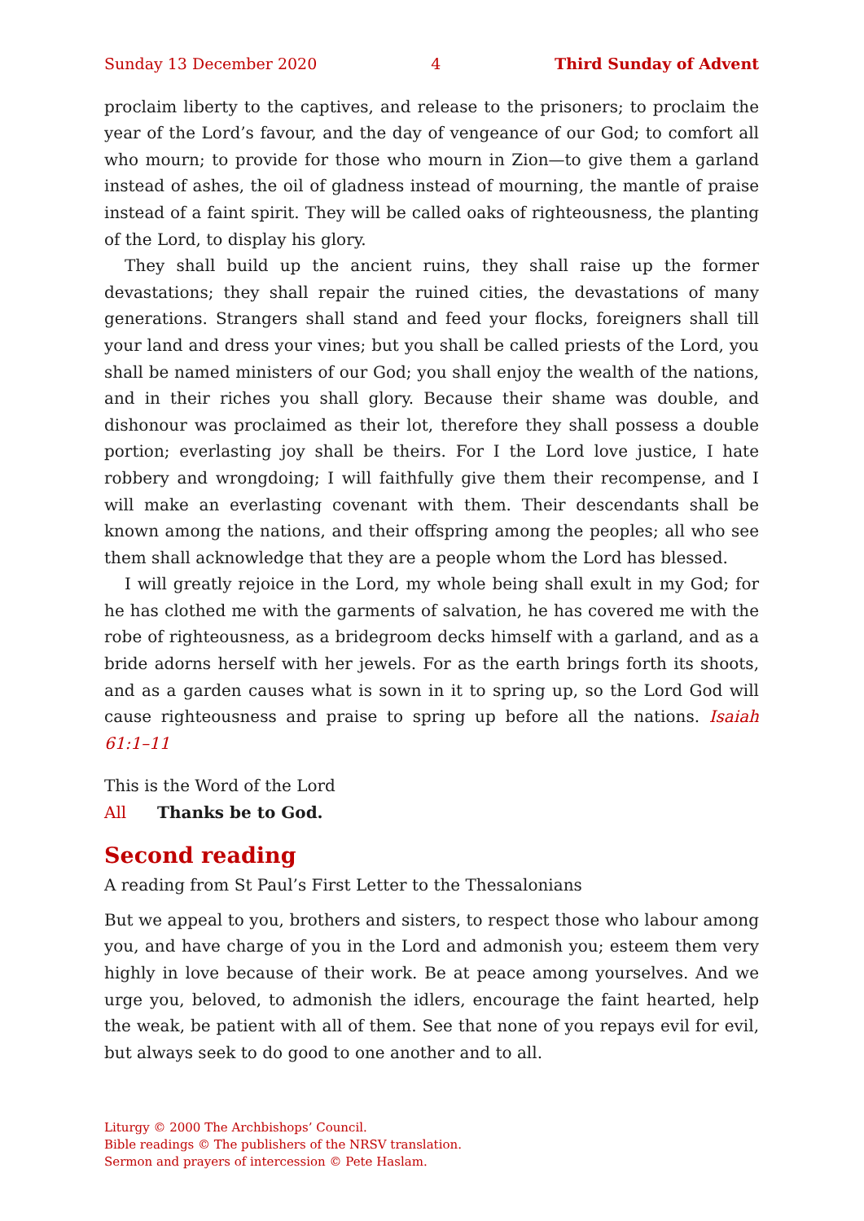Sunday 13 December 2020 4 Third Sunday of Advent
proclaim liberty to the captives, and release to the prisoners; to proclaim the year of the Lord’s favour, and the day of vengeance of our God; to comfort all who mourn; to provide for those who mourn in Zion—to give them a garland instead of ashes, the oil of gladness instead of mourning, the mantle of praise instead of a faint spirit. They will be called oaks of righteousness, the planting of the Lord, to display his glory.
They shall build up the ancient ruins, they shall raise up the former devastations; they shall repair the ruined cities, the devastations of many generations. Strangers shall stand and feed your flocks, foreigners shall till your land and dress your vines; but you shall be called priests of the Lord, you shall be named ministers of our God; you shall enjoy the wealth of the nations, and in their riches you shall glory. Because their shame was double, and dishonour was proclaimed as their lot, therefore they shall possess a double portion; everlasting joy shall be theirs. For I the Lord love justice, I hate robbery and wrongdoing; I will faithfully give them their recompense, and I will make an everlasting covenant with them. Their descendants shall be known among the nations, and their offspring among the peoples; all who see them shall acknowledge that they are a people whom the Lord has blessed.
I will greatly rejoice in the Lord, my whole being shall exult in my God; for he has clothed me with the garments of salvation, he has covered me with the robe of righteousness, as a bridegroom decks himself with a garland, and as a bride adorns herself with her jewels. For as the earth brings forth its shoots, and as a garden causes what is sown in it to spring up, so the Lord God will cause righteousness and praise to spring up before all the nations. Isaiah 61:1–11
This is the Word of the Lord
All Thanks be to God.
Second reading
A reading from St Paul’s First Letter to the Thessalonians
But we appeal to you, brothers and sisters, to respect those who labour among you, and have charge of you in the Lord and admonish you; esteem them very highly in love because of their work. Be at peace among yourselves. And we urge you, beloved, to admonish the idlers, encourage the faint hearted, help the weak, be patient with all of them. See that none of you repays evil for evil, but always seek to do good to one another and to all.
Liturgy © 2000 The Archbishops’ Council.
Bible readings © The publishers of the NRSV translation.
Sermon and prayers of intercession © Pete Haslam.